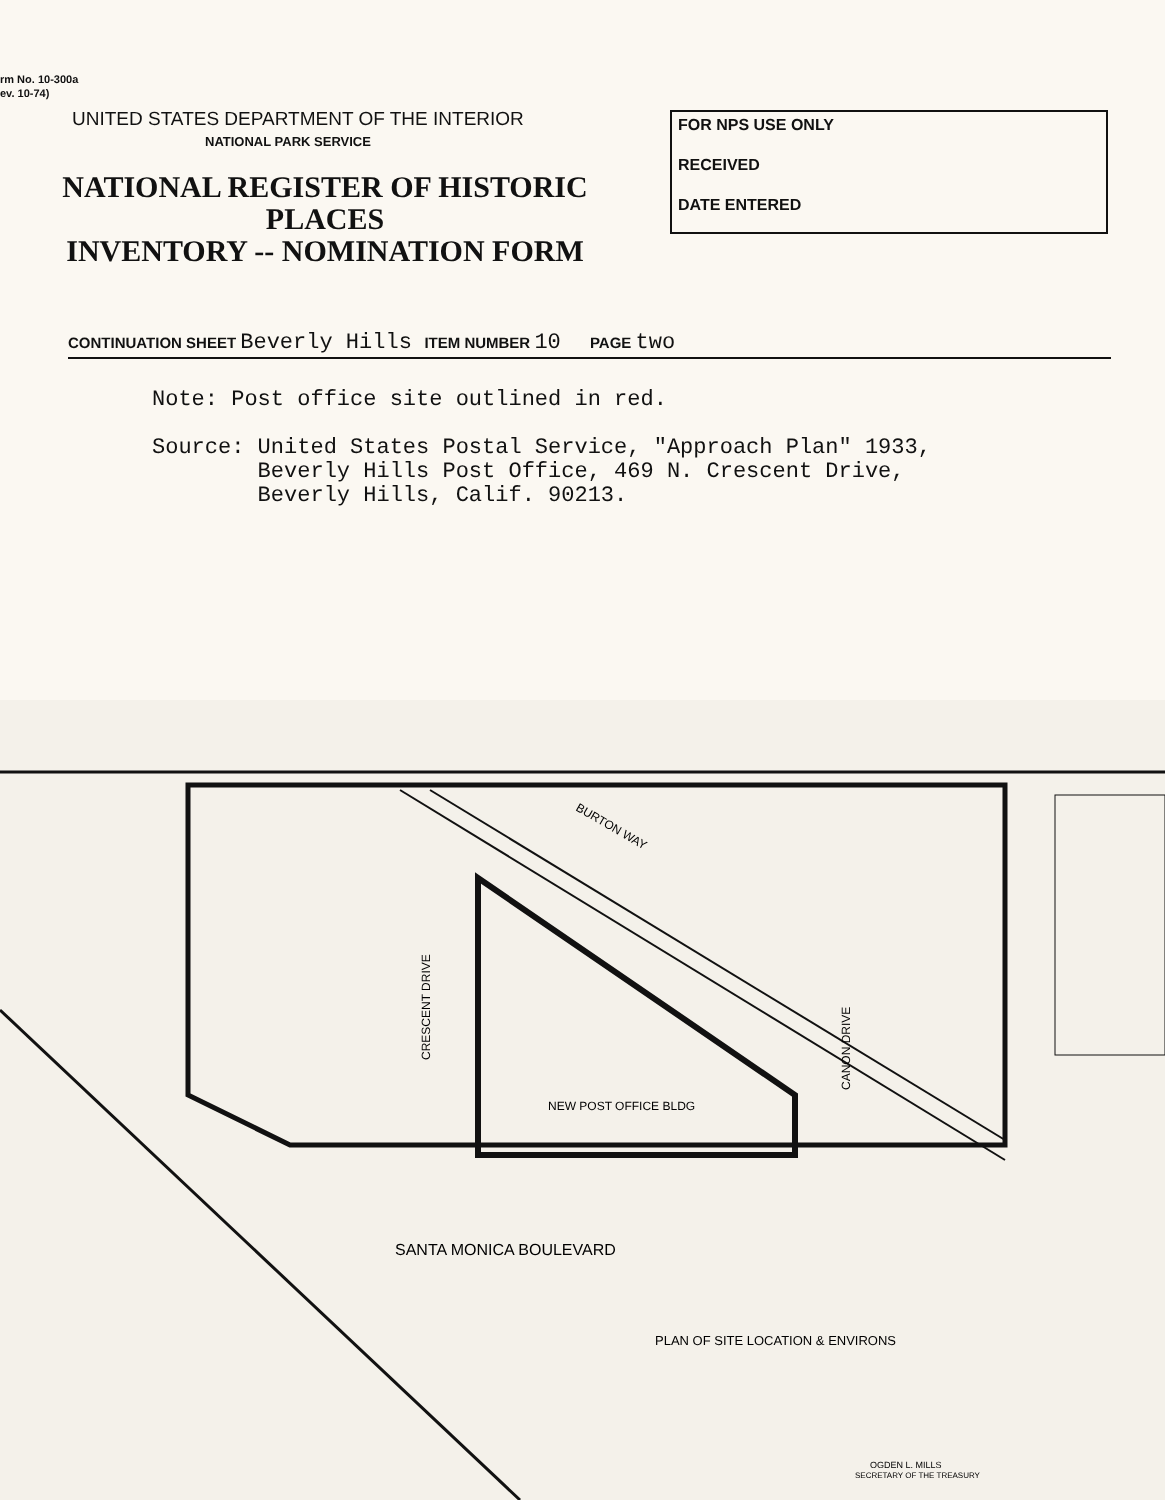rm No. 10-300a
ev. 10-74)
UNITED STATES DEPARTMENT OF THE INTERIOR
NATIONAL PARK SERVICE
NATIONAL REGISTER OF HISTORIC PLACES
INVENTORY -- NOMINATION FORM
FOR NPS USE ONLY
RECEIVED
DATE ENTERED
CONTINUATION SHEET Beverly Hills ITEM NUMBER 10 PAGE two
Note: Post office site outlined in red.
Source: United States Postal Service, "Approach Plan" 1933,
Beverly Hills Post Office, 469 N. Crescent Drive,
Beverly Hills, Calif. 90213.
SANTA MONICA BOULEVARD
NEW POST OFFICE BLDG
PLAN OF SITE LOCATION & ENVIRONS
OGDEN L. MILLS
SECRETARY OF THE TREASURY
CRESCENT DRIVE
CANON DRIVE
BURTON WAY